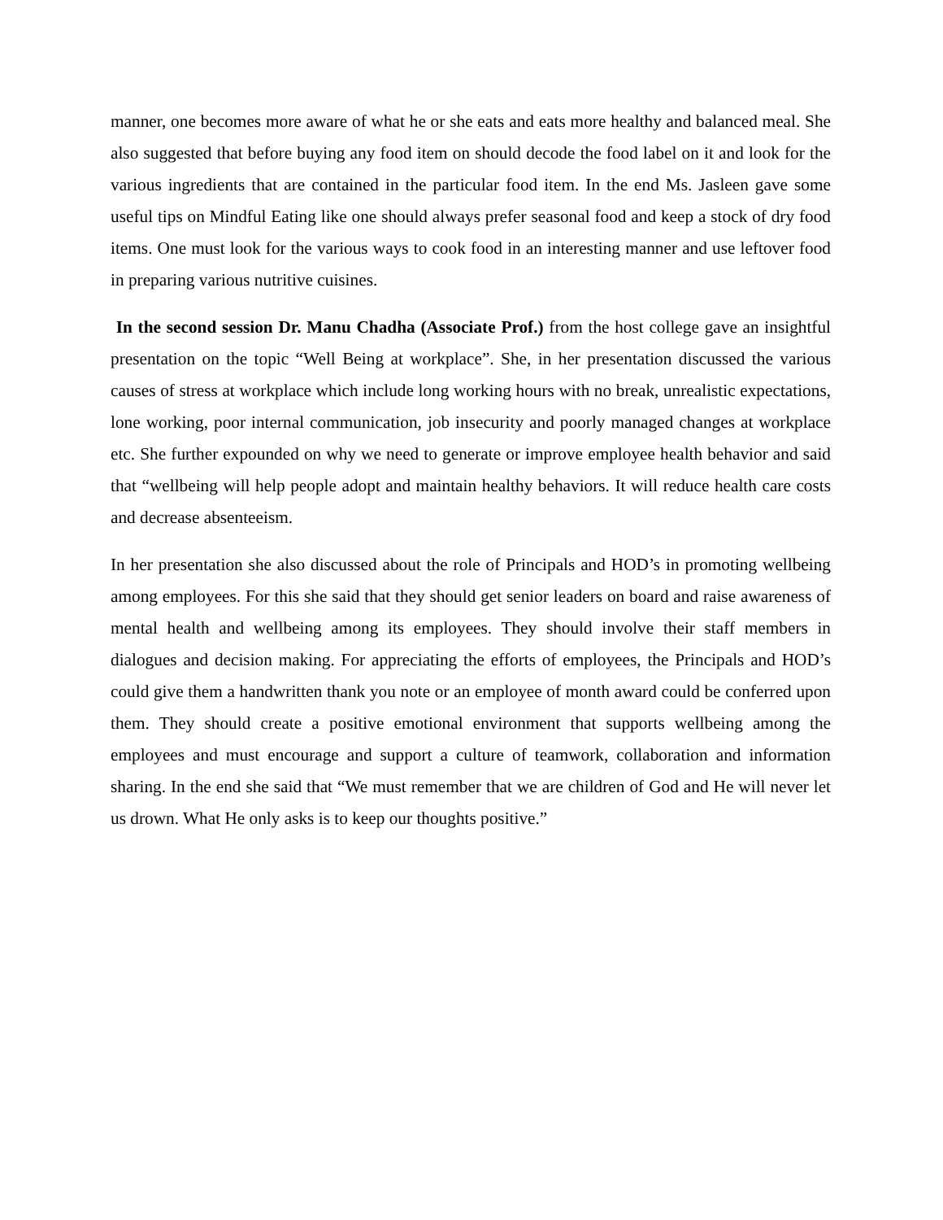manner, one becomes more aware of what he or she eats and eats more healthy and balanced meal. She also suggested that before buying any food item on should decode the food label on it and look for the various ingredients that are contained in the particular food item. In the end Ms. Jasleen gave some useful tips on Mindful Eating like one should always prefer seasonal food and keep a stock of dry food items. One must look for the various ways to cook food in an interesting manner and use leftover food in preparing various nutritive cuisines.
In the second session Dr. Manu Chadha (Associate Prof.) from the host college gave an insightful presentation on the topic “Well Being at workplace”. She, in her presentation discussed the various causes of stress at workplace which include long working hours with no break, unrealistic expectations, lone working, poor internal communication, job insecurity and poorly managed changes at workplace etc. She further expounded on why we need to generate or improve employee health behavior and said that “wellbeing will help people adopt and maintain healthy behaviors. It will reduce health care costs and decrease absenteeism.
In her presentation she also discussed about the role of Principals and HOD’s in promoting wellbeing among employees. For this she said that they should get senior leaders on board and raise awareness of mental health and wellbeing among its employees. They should involve their staff members in dialogues and decision making. For appreciating the efforts of employees, the Principals and HOD’s could give them a handwritten thank you note or an employee of month award could be conferred upon them. They should create a positive emotional environment that supports wellbeing among the employees and must encourage and support a culture of teamwork, collaboration and information sharing. In the end she said that “We must remember that we are children of God and He will never let us drown. What He only asks is to keep our thoughts positive.”